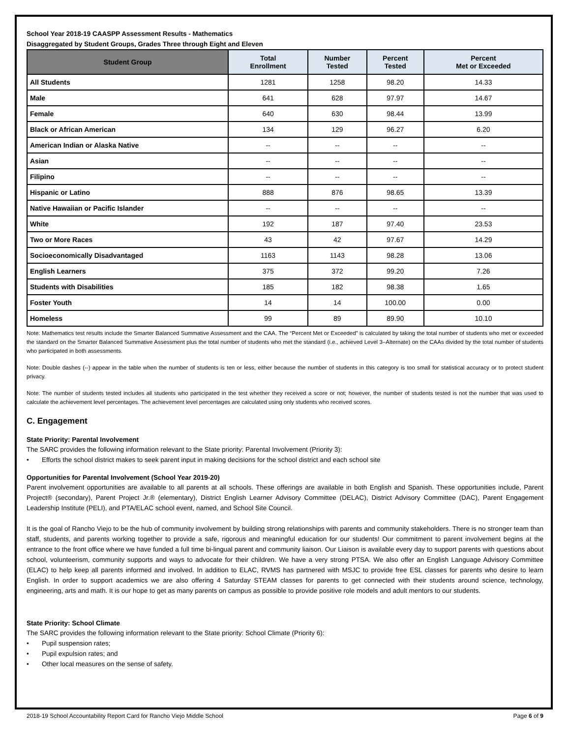School Year 2018-19 CAASPP Assessment Results - Mathematics
Disaggregated by Student Groups, Grades Three through Eight and Eleven
| Student Group | Total Enrollment | Number Tested | Percent Tested | Percent Met or Exceeded |
| --- | --- | --- | --- | --- |
| All Students | 1281 | 1258 | 98.20 | 14.33 |
| Male | 641 | 628 | 97.97 | 14.67 |
| Female | 640 | 630 | 98.44 | 13.99 |
| Black or African American | 134 | 129 | 96.27 | 6.20 |
| American Indian or Alaska Native | -- | -- | -- | -- |
| Asian | -- | -- | -- | -- |
| Filipino | -- | -- | -- | -- |
| Hispanic or Latino | 888 | 876 | 98.65 | 13.39 |
| Native Hawaiian or Pacific Islander | -- | -- | -- | -- |
| White | 192 | 187 | 97.40 | 23.53 |
| Two or More Races | 43 | 42 | 97.67 | 14.29 |
| Socioeconomically Disadvantaged | 1163 | 1143 | 98.28 | 13.06 |
| English Learners | 375 | 372 | 99.20 | 7.26 |
| Students with Disabilities | 185 | 182 | 98.38 | 1.65 |
| Foster Youth | 14 | 14 | 100.00 | 0.00 |
| Homeless | 99 | 89 | 89.90 | 10.10 |
Note: Mathematics test results include the Smarter Balanced Summative Assessment and the CAA. The “Percent Met or Exceeded” is calculated by taking the total number of students who met or exceeded the standard on the Smarter Balanced Summative Assessment plus the total number of students who met the standard (i.e., achieved Level 3–Alternate) on the CAAs divided by the total number of students who participated in both assessments.
Note: Double dashes (--) appear in the table when the number of students is ten or less, either because the number of students in this category is too small for statistical accuracy or to protect student privacy.
Note: The number of students tested includes all students who participated in the test whether they received a score or not; however, the number of students tested is not the number that was used to calculate the achievement level percentages. The achievement level percentages are calculated using only students who received scores.
C. Engagement
State Priority: Parental Involvement
The SARC provides the following information relevant to the State priority: Parental Involvement (Priority 3):
• Efforts the school district makes to seek parent input in making decisions for the school district and each school site
Opportunities for Parental Involvement (School Year 2019-20)
Parent involvement opportunities are available to all parents at all schools. These offerings are available in both English and Spanish. These opportunities include, Parent Project® (secondary), Parent Project Jr.® (elementary), District English Learner Advisory Committee (DELAC), District Advisory Committee (DAC), Parent Engagement Leadership Institute (PELI), and PTA/ELAC school event, named, and School Site Council.
It is the goal of Rancho Viejo to be the hub of community involvement by building strong relationships with parents and community stakeholders. There is no stronger team than staff, students, and parents working together to provide a safe, rigorous and meaningful education for our students! Our commitment to parent involvement begins at the entrance to the front office where we have funded a full time bi-lingual parent and community liaison. Our Liaison is available every day to support parents with questions about school, volunteerism, community supports and ways to advocate for their children. We have a very strong PTSA. We also offer an English Language Advisory Committee (ELAC) to help keep all parents informed and involved. In addition to ELAC, RVMS has partnered with MSJC to provide free ESL classes for parents who desire to learn English. In order to support academics we are also offering 4 Saturday STEAM classes for parents to get connected with their students around science, technology, engineering, arts and math. It is our hope to get as many parents on campus as possible to provide positive role models and adult mentors to our students.
State Priority: School Climate
The SARC provides the following information relevant to the State priority: School Climate (Priority 6):
• Pupil suspension rates;
• Pupil expulsion rates; and
• Other local measures on the sense of safety.
2018-19 School Accountability Report Card for Rancho Viejo Middle School Page 6 of 9